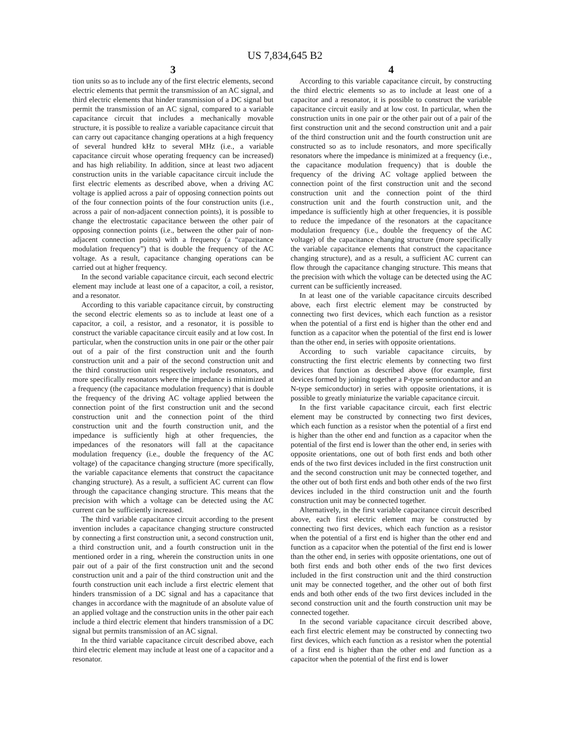US 7,834,645 B2
3
tion units so as to include any of the first electric elements, second electric elements that permit the transmission of an AC signal, and third electric elements that hinder transmission of a DC signal but permit the transmission of an AC signal, compared to a variable capacitance circuit that includes a mechanically movable structure, it is possible to realize a variable capacitance circuit that can carry out capacitance changing operations at a high frequency of several hundred kHz to several MHz (i.e., a variable capacitance circuit whose operating frequency can be increased) and has high reliability. In addition, since at least two adjacent construction units in the variable capacitance circuit include the first electric elements as described above, when a driving AC voltage is applied across a pair of opposing connection points out of the four connection points of the four construction units (i.e., across a pair of non-adjacent connection points), it is possible to change the electrostatic capacitance between the other pair of opposing connection points (i.e., between the other pair of non-adjacent connection points) with a frequency (a “capacitance modulation frequency”) that is double the frequency of the AC voltage. As a result, capacitance changing operations can be carried out at higher frequency.
In the second variable capacitance circuit, each second electric element may include at least one of a capacitor, a coil, a resistor, and a resonator.
According to this variable capacitance circuit, by constructing the second electric elements so as to include at least one of a capacitor, a coil, a resistor, and a resonator, it is possible to construct the variable capacitance circuit easily and at low cost. In particular, when the construction units in one pair or the other pair out of a pair of the first construction unit and the fourth construction unit and a pair of the second construction unit and the third construction unit respectively include resonators, and more specifically resonators where the impedance is minimized at a frequency (the capacitance modulation frequency) that is double the frequency of the driving AC voltage applied between the connection point of the first construction unit and the second construction unit and the connection point of the third construction unit and the fourth construction unit, and the impedance is sufficiently high at other frequencies, the impedances of the resonators will fall at the capacitance modulation frequency (i.e., double the frequency of the AC voltage) of the capacitance changing structure (more specifically, the variable capacitance elements that construct the capacitance changing structure). As a result, a sufficient AC current can flow through the capacitance changing structure. This means that the precision with which a voltage can be detected using the AC current can be sufficiently increased.
The third variable capacitance circuit according to the present invention includes a capacitance changing structure constructed by connecting a first construction unit, a second construction unit, a third construction unit, and a fourth construction unit in the mentioned order in a ring, wherein the construction units in one pair out of a pair of the first construction unit and the second construction unit and a pair of the third construction unit and the fourth construction unit each include a first electric element that hinders transmission of a DC signal and has a capacitance that changes in accordance with the magnitude of an absolute value of an applied voltage and the construction units in the other pair each include a third electric element that hinders transmission of a DC signal but permits transmission of an AC signal.
In the third variable capacitance circuit described above, each third electric element may include at least one of a capacitor and a resonator.
4
According to this variable capacitance circuit, by constructing the third electric elements so as to include at least one of a capacitor and a resonator, it is possible to construct the variable capacitance circuit easily and at low cost. In particular, when the construction units in one pair or the other pair out of a pair of the first construction unit and the second construction unit and a pair of the third construction unit and the fourth construction unit are constructed so as to include resonators, and more specifically resonators where the impedance is minimized at a frequency (i.e., the capacitance modulation frequency) that is double the frequency of the driving AC voltage applied between the connection point of the first construction unit and the second construction unit and the connection point of the third construction unit and the fourth construction unit, and the impedance is sufficiently high at other frequencies, it is possible to reduce the impedance of the resonators at the capacitance modulation frequency (i.e., double the frequency of the AC voltage) of the capacitance changing structure (more specifically the variable capacitance elements that construct the capacitance changing structure), and as a result, a sufficient AC current can flow through the capacitance changing structure. This means that the precision with which the voltage can be detected using the AC current can be sufficiently increased.
In at least one of the variable capacitance circuits described above, each first electric element may be constructed by connecting two first devices, which each function as a resistor when the potential of a first end is higher than the other end and function as a capacitor when the potential of the first end is lower than the other end, in series with opposite orientations.
According to such variable capacitance circuits, by constructing the first electric elements by connecting two first devices that function as described above (for example, first devices formed by joining together a P-type semiconductor and an N-type semiconductor) in series with opposite orientations, it is possible to greatly miniaturize the variable capacitance circuit.
In the first variable capacitance circuit, each first electric element may be constructed by connecting two first devices, which each function as a resistor when the potential of a first end is higher than the other end and function as a capacitor when the potential of the first end is lower than the other end, in series with opposite orientations, one out of both first ends and both other ends of the two first devices included in the first construction unit and the second construction unit may be connected together, and the other out of both first ends and both other ends of the two first devices included in the third construction unit and the fourth construction unit may be connected together.
Alternatively, in the first variable capacitance circuit described above, each first electric element may be constructed by connecting two first devices, which each function as a resistor when the potential of a first end is higher than the other end and function as a capacitor when the potential of the first end is lower than the other end, in series with opposite orientations, one out of both first ends and both other ends of the two first devices included in the first construction unit and the third construction unit may be connected together, and the other out of both first ends and both other ends of the two first devices included in the second construction unit and the fourth construction unit may be connected together.
In the second variable capacitance circuit described above, each first electric element may be constructed by connecting two first devices, which each function as a resistor when the potential of a first end is higher than the other end and function as a capacitor when the potential of the first end is lower